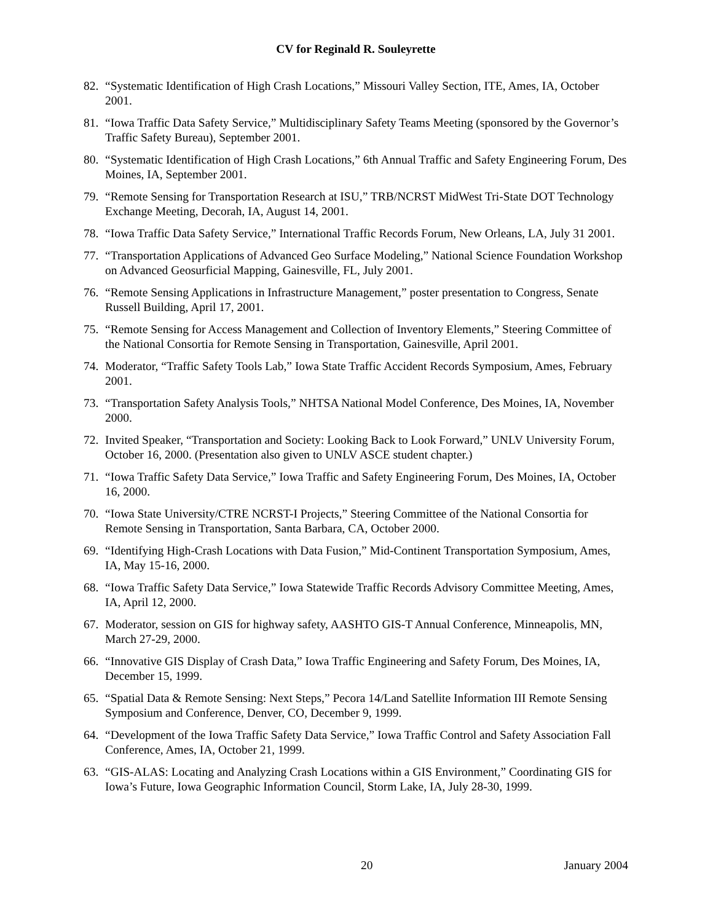CV for Reginald R. Souleyrette
82. “Systematic Identification of High Crash Locations,” Missouri Valley Section, ITE, Ames, IA, October 2001.
81. “Iowa Traffic Data Safety Service,” Multidisciplinary Safety Teams Meeting (sponsored by the Governor’s Traffic Safety Bureau), September 2001.
80. “Systematic Identification of High Crash Locations,” 6th Annual Traffic and Safety Engineering Forum, Des Moines, IA, September 2001.
79. “Remote Sensing for Transportation Research at ISU,” TRB/NCRST MidWest Tri-State DOT Technology Exchange Meeting, Decorah, IA, August 14, 2001.
78. “Iowa Traffic Data Safety Service,” International Traffic Records Forum, New Orleans, LA, July 31 2001.
77. “Transportation Applications of Advanced Geo Surface Modeling,” National Science Foundation Workshop on Advanced Geosurficial Mapping, Gainesville, FL, July 2001.
76. “Remote Sensing Applications in Infrastructure Management,” poster presentation to Congress, Senate Russell Building, April 17, 2001.
75. “Remote Sensing for Access Management and Collection of Inventory Elements,” Steering Committee of the National Consortia for Remote Sensing in Transportation, Gainesville, April 2001.
74. Moderator, “Traffic Safety Tools Lab,” Iowa State Traffic Accident Records Symposium, Ames, February 2001.
73. “Transportation Safety Analysis Tools,” NHTSA National Model Conference, Des Moines, IA, November 2000.
72. Invited Speaker, “Transportation and Society: Looking Back to Look Forward,” UNLV University Forum, October 16, 2000. (Presentation also given to UNLV ASCE student chapter.)
71. “Iowa Traffic Safety Data Service,” Iowa Traffic and Safety Engineering Forum, Des Moines, IA, October 16, 2000.
70. “Iowa State University/CTRE NCRST-I Projects,” Steering Committee of the National Consortia for Remote Sensing in Transportation, Santa Barbara, CA, October 2000.
69. “Identifying High-Crash Locations with Data Fusion,” Mid-Continent Transportation Symposium, Ames, IA, May 15-16, 2000.
68. “Iowa Traffic Safety Data Service,” Iowa Statewide Traffic Records Advisory Committee Meeting, Ames, IA, April 12, 2000.
67. Moderator, session on GIS for highway safety, AASHTO GIS-T Annual Conference, Minneapolis, MN, March 27-29, 2000.
66. “Innovative GIS Display of Crash Data,” Iowa Traffic Engineering and Safety Forum, Des Moines, IA, December 15, 1999.
65. “Spatial Data & Remote Sensing: Next Steps,” Pecora 14/Land Satellite Information III Remote Sensing Symposium and Conference, Denver, CO, December 9, 1999.
64. “Development of the Iowa Traffic Safety Data Service,” Iowa Traffic Control and Safety Association Fall Conference, Ames, IA, October 21, 1999.
63. “GIS-ALAS: Locating and Analyzing Crash Locations within a GIS Environment,” Coordinating GIS for Iowa’s Future, Iowa Geographic Information Council, Storm Lake, IA, July 28-30, 1999.
20 January 2004